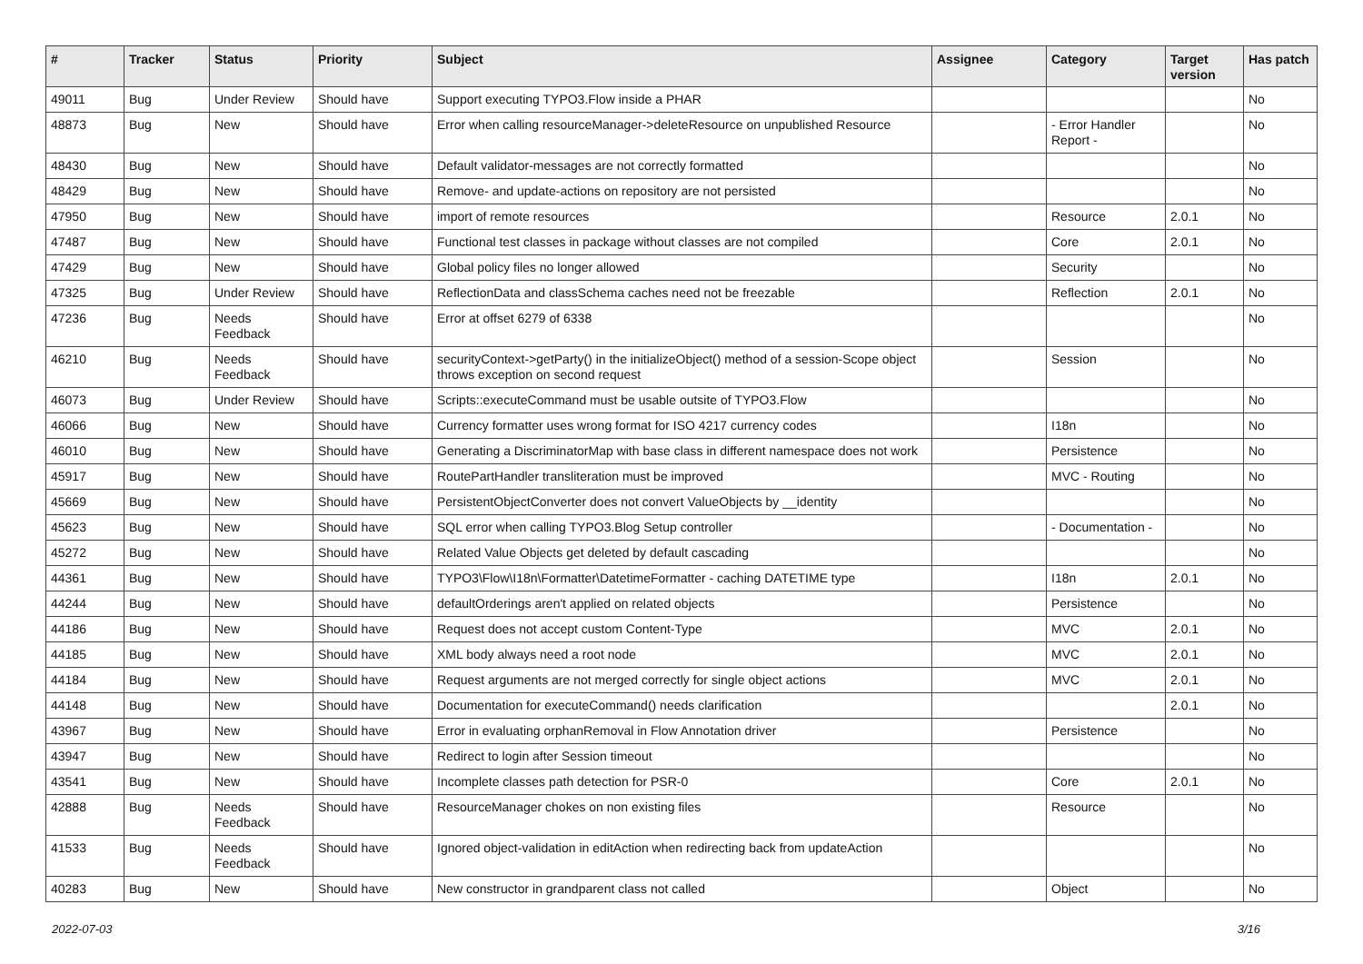| # | Tracker | Status | Priority | Subject | Assignee | Category | Target version | Has patch |
| --- | --- | --- | --- | --- | --- | --- | --- | --- |
| 49011 | Bug | Under Review | Should have | Support executing TYPO3.Flow inside a PHAR | | | | No |
| 48873 | Bug | New | Should have | Error when calling resourceManager->deleteResource on unpublished Resource | | - Error Handler Report - | | No |
| 48430 | Bug | New | Should have | Default validator-messages are not correctly formatted | | | | No |
| 48429 | Bug | New | Should have | Remove- and update-actions on repository are not persisted | | | | No |
| 47950 | Bug | New | Should have | import of remote resources | | Resource | 2.0.1 | No |
| 47487 | Bug | New | Should have | Functional test classes in package without classes are not compiled | | Core | 2.0.1 | No |
| 47429 | Bug | New | Should have | Global policy files no longer allowed | | Security | | No |
| 47325 | Bug | Under Review | Should have | ReflectionData and classSchema caches need not be freezable | | Reflection | 2.0.1 | No |
| 47236 | Bug | Needs Feedback | Should have | Error at offset 6279 of 6338 | | | | No |
| 46210 | Bug | Needs Feedback | Should have | securityContext->getParty() in the initializeObject() method of a session-Scope object throws exception on second request | | Session | | No |
| 46073 | Bug | Under Review | Should have | Scripts::executeCommand must be usable outsite of TYPO3.Flow | | | | No |
| 46066 | Bug | New | Should have | Currency formatter uses wrong format for ISO 4217 currency codes | | I18n | | No |
| 46010 | Bug | New | Should have | Generating a DiscriminatorMap with base class in different namespace does not work | | Persistence | | No |
| 45917 | Bug | New | Should have | RoutePartHandler transliteration must be improved | | MVC - Routing | | No |
| 45669 | Bug | New | Should have | PersistentObjectConverter does not convert ValueObjects by __identity | | | | No |
| 45623 | Bug | New | Should have | SQL error when calling TYPO3.Blog Setup controller | | - Documentation - | | No |
| 45272 | Bug | New | Should have | Related Value Objects get deleted by default cascading | | | | No |
| 44361 | Bug | New | Should have | TYPO3\Flow\I18n\Formatter\DatetimeFormatter - caching DATETIME type | | I18n | 2.0.1 | No |
| 44244 | Bug | New | Should have | defaultOrderings aren't applied on related objects | | Persistence | | No |
| 44186 | Bug | New | Should have | Request does not accept custom Content-Type | | MVC | 2.0.1 | No |
| 44185 | Bug | New | Should have | XML body always need a root node | | MVC | 2.0.1 | No |
| 44184 | Bug | New | Should have | Request arguments are not merged correctly for single object actions | | MVC | 2.0.1 | No |
| 44148 | Bug | New | Should have | Documentation for executeCommand() needs clarification | | | 2.0.1 | No |
| 43967 | Bug | New | Should have | Error in evaluating orphanRemoval in Flow Annotation driver | | Persistence | | No |
| 43947 | Bug | New | Should have | Redirect to login after Session timeout | | | | No |
| 43541 | Bug | New | Should have | Incomplete classes path detection for PSR-0 | | Core | 2.0.1 | No |
| 42888 | Bug | Needs Feedback | Should have | ResourceManager chokes on non existing files | | Resource | | No |
| 41533 | Bug | Needs Feedback | Should have | Ignored object-validation in editAction when redirecting back from updateAction | | | | No |
| 40283 | Bug | New | Should have | New constructor in grandparent class not called | | Object | | No |
2022-07-03 3/16